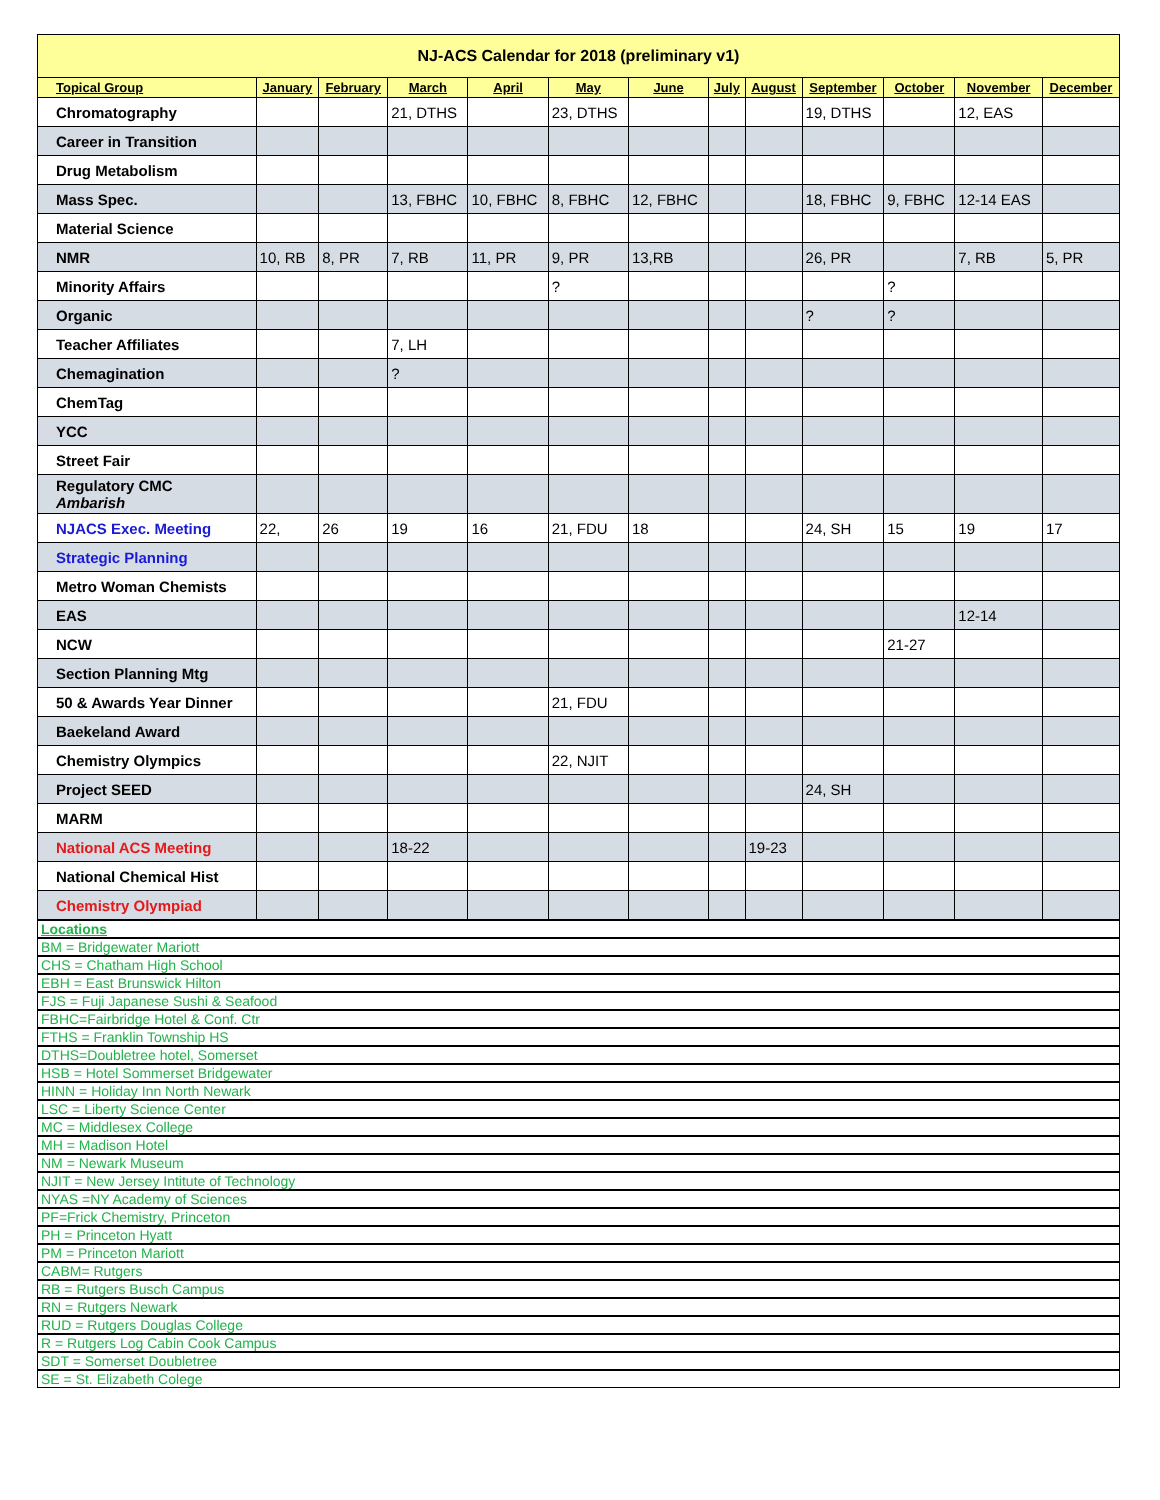| NJ-ACS Calendar for 2018 (preliminary v1) | | | | | | | | | | | | |
| Topical Group | January | February | March | April | May | June | July | August | September | October | November | December |
| Chromatography | | | 21, DTHS | | 23, DTHS | | | | 19, DTHS | | 12, EAS | |
| Career in Transition | | | | | | | | | | | | |
| Drug Metabolism | | | | | | | | | | | | |
| Mass Spec. | | | 13, FBHC | 10, FBHC | 8, FBHC | 12, FBHC | | | 18, FBHC | 9, FBHC | 12-14 EAS | |
| Material Science | | | | | | | | | | | | |
| NMR | 10, RB | 8, PR | 7, RB | 11, PR | 9, PR | 13,RB | | | 26, PR | | 7, RB | 5, PR |
| Minority Affairs | | | | | ? | | | | | ? | | |
| Organic | | | | | | | | | ? | ? | | |
| Teacher Affiliates | | | 7, LH | | | | | | | | | |
| Chemagination | | | ? | | | | | | | | | |
| ChemTag | | | | | | | | | | | | |
| YCC | | | | | | | | | | | | |
| Street Fair | | | | | | | | | | | | |
| Regulatory CMC Ambarish | | | | | | | | | | | | |
| NJACS Exec. Meeting | 22, | 26 | 19 | 16 | 21, FDU | 18 | | | 24, SH | 15 | 19 | 17 |
| Strategic Planning | | | | | | | | | | | | |
| Metro Woman Chemists | | | | | | | | | | | | |
| EAS | | | | | | | | | | | 12-14 | |
| NCW | | | | | | | | | | 21-27 | | |
| Section Planning Mtg | | | | | | | | | | | | |
| 50 & Awards Year Dinner | | | | | 21, FDU | | | | | | | |
| Baekeland Award | | | | | | | | | | | | |
| Chemistry Olympics | | | | | 22, NJIT | | | | | | | |
| Project SEED | | | | | | | | | 24, SH | | | |
| MARM | | | | | | | | | | | | |
| National ACS Meeting | | | 18-22 | | | | | 19-23 | | | | |
| National Chemical Hist | | | | | | | | | | | | |
| Chemistry Olympiad | | | | | | | | | | | | |
| Locations | | | | | | | | | | | | |
| BM = Bridgewater Mariott | | | | | | | | | | | | |
| CHS = Chatham High School | | | | | | | | | | | | |
| EBH = East Brunswick Hilton | | | | | | | | | | | | |
| FJS = Fuji Japanese Sushi & Seafood | | | | | | | | | | | | |
| FBHC=Fairbridge Hotel & Conf. Ctr | | | | | | | | | | | | |
| FTHS = Franklin Township HS | | | | | | | | | | | | |
| DTHS=Doubletree hotel, Somerset | | | | | | | | | | | | |
| HSB = Hotel Sommerset Bridgewater | | | | | | | | | | | | |
| HINN = Holiday Inn North Newark | | | | | | | | | | | | |
| LSC = Liberty Science Center | | | | | | | | | | | | |
| MC = Middlesex College | | | | | | | | | | | | |
| MH = Madison Hotel | | | | | | | | | | | | |
| NM = Newark Museum | | | | | | | | | | | | |
| NJIT = New Jersey Intitute of Technology | | | | | | | | | | | | |
| NYAS =NY Academy of Sciences | | | | | | | | | | | | |
| PF=Frick Chemistry, Princeton | | | | | | | | | | | | |
| PH = Princeton Hyatt | | | | | | | | | | | | |
| PM = Princeton Mariott | | | | | | | | | | | | |
| CABM= Rutgers | | | | | | | | | | | | |
| RB = Rutgers Busch Campus | | | | | | | | | | | | |
| RN = Rutgers Newark | | | | | | | | | | | | |
| RUD = Rutgers Douglas College | | | | | | | | | | | | |
| R = Rutgers Log Cabin Cook Campus | | | | | | | | | | | | |
| SDT = Somerset Doubletree | | | | | | | | | | | | |
| SE = St. Elizabeth Colege | | | | | | | | | | | | |